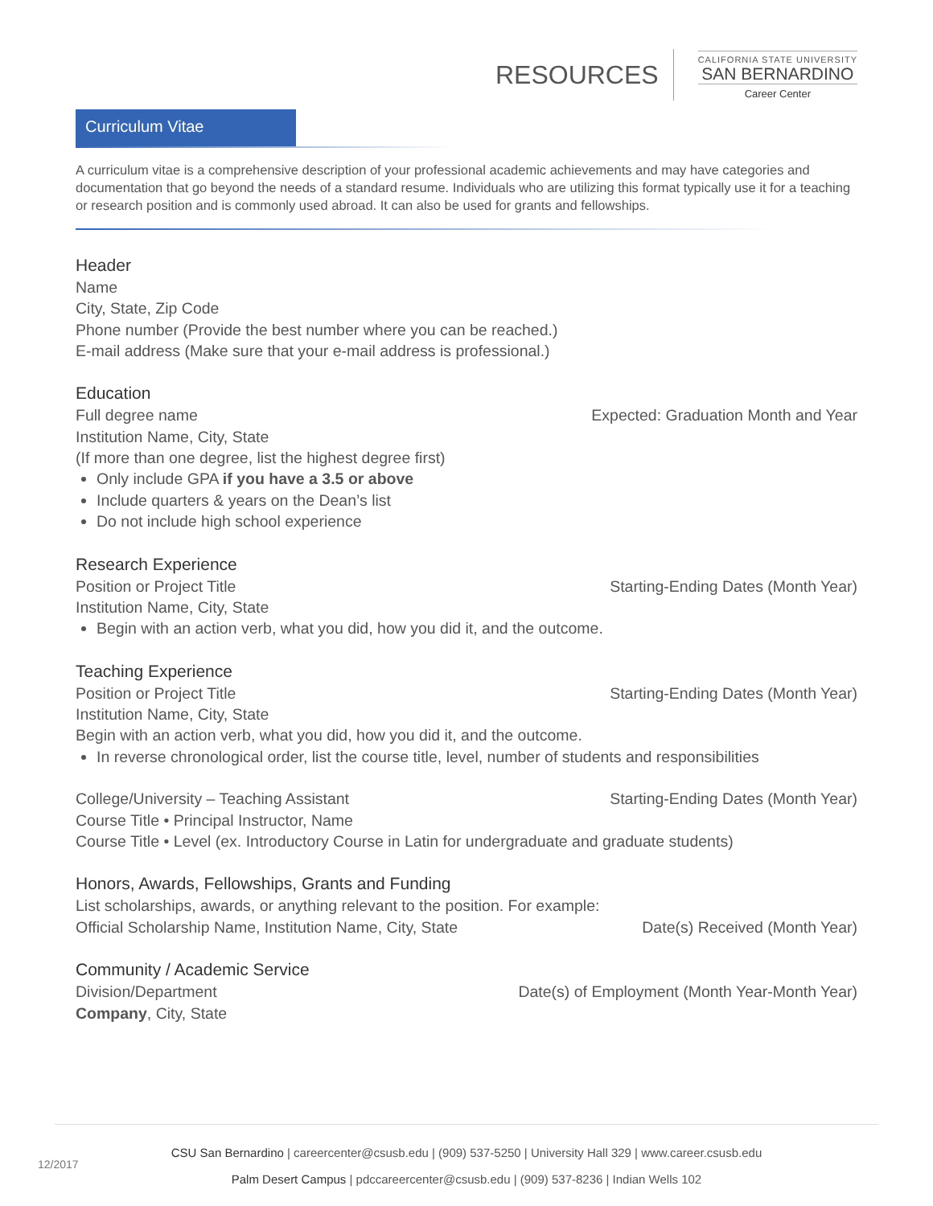RESOURCES
CALIFORNIA STATE UNIVERSITY
SAN BERNARDINO
Career Center
Curriculum Vitae
A curriculum vitae is a comprehensive description of your professional academic achievements and may have categories and documentation that go beyond the needs of a standard resume. Individuals who are utilizing this format typically use it for a teaching or research position and is commonly used abroad. It can also be used for grants and fellowships.
Header
Name
City, State, Zip Code
Phone number (Provide the best number where you can be reached.)
E-mail address (Make sure that your e-mail address is professional.)
Education
Full degree name Expected: Graduation Month and Year
Institution Name, City, State
(If more than one degree, list the highest degree first)
Only include GPA if you have a 3.5 or above
Include quarters & years on the Dean’s list
Do not include high school experience
Research Experience
Position or Project Title Starting-Ending Dates (Month Year)
Institution Name, City, State
Begin with an action verb, what you did, how you did it, and the outcome.
Teaching Experience
Position or Project Title Starting-Ending Dates (Month Year)
Institution Name, City, State
Begin with an action verb, what you did, how you did it, and the outcome.
In reverse chronological order, list the course title, level, number of students and responsibilities
College/University – Teaching Assistant Starting-Ending Dates (Month Year)
Course Title • Principal Instructor, Name
Course Title • Level (ex. Introductory Course in Latin for undergraduate and graduate students)
Honors, Awards, Fellowships, Grants and Funding
List scholarships, awards, or anything relevant to the position. For example:
Official Scholarship Name, Institution Name, City, State Date(s) Received (Month Year)
Community / Academic Service
Division/Department Date(s) of Employment (Month Year-Month Year)
Company, City, State
CSU San Bernardino | careercenter@csusb.edu | (909) 537-5250 | University Hall 329 | www.career.csusb.edu
Palm Desert Campus | pdccareercenter@csusb.edu | (909) 537-8236 | Indian Wells 102
12/2017